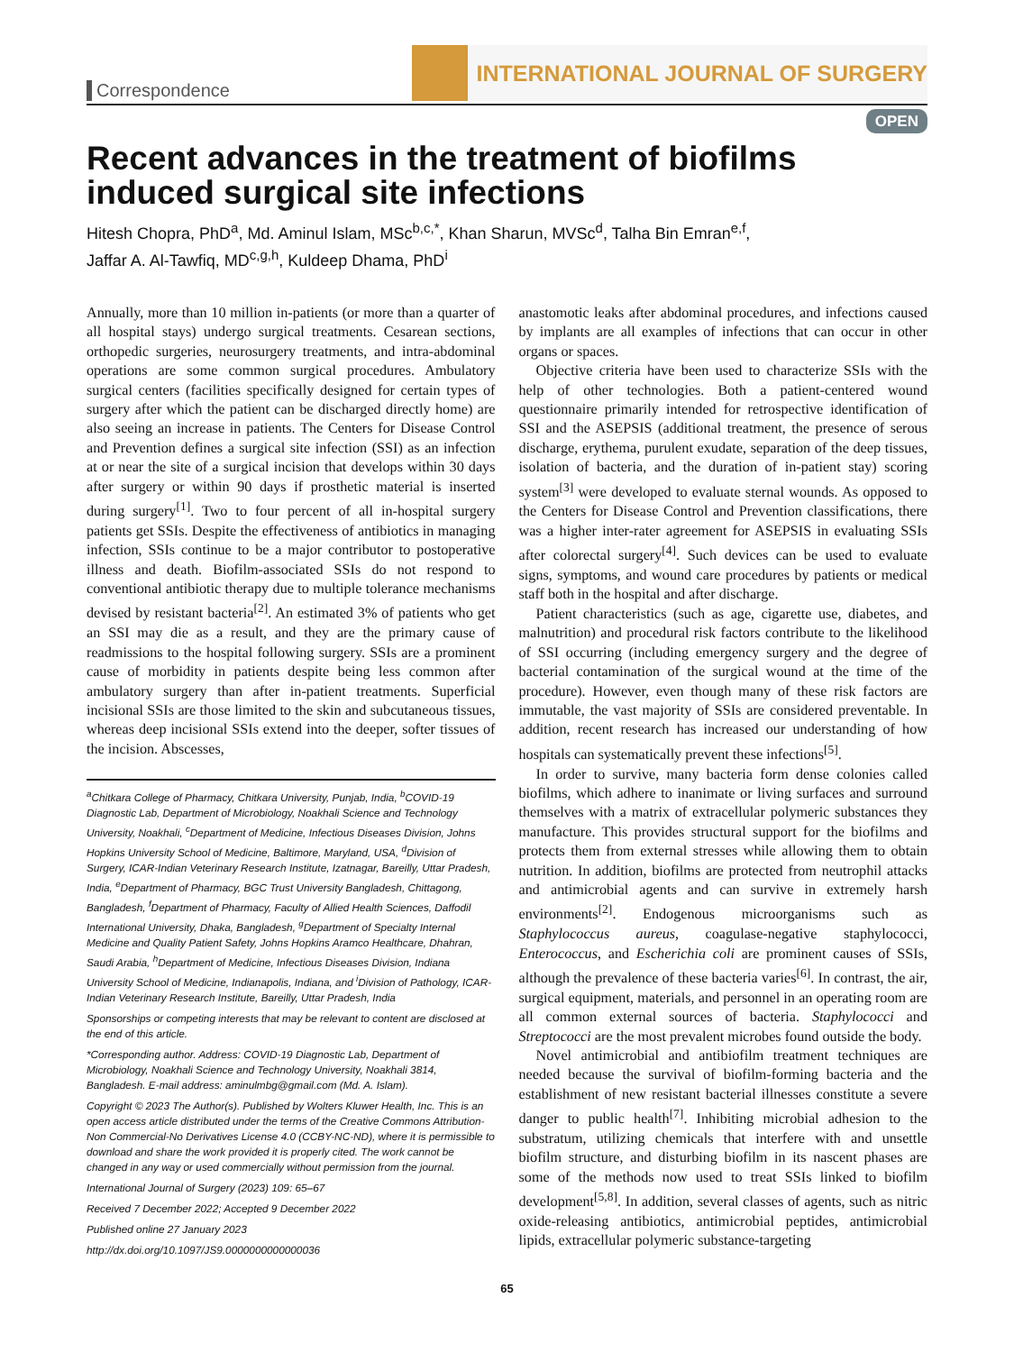Correspondence
INTERNATIONAL JOURNAL OF SURGERY
OPEN
Recent advances in the treatment of biofilms induced surgical site infections
Hitesh Chopra, PhD<sup>a</sup>, Md. Aminul Islam, MSc<sup>b,c,*</sup>, Khan Sharun, MVSc<sup>d</sup>, Talha Bin Emran<sup>e,f</sup>,
Jaffar A. Al-Tawfiq, MD<sup>c,g,h</sup>, Kuldeep Dhama, PhD<sup>i</sup>
Annually, more than 10 million in-patients (or more than a quarter of all hospital stays) undergo surgical treatments. Cesarean sections, orthopedic surgeries, neurosurgery treatments, and intra-abdominal operations are some common surgical procedures. Ambulatory surgical centers (facilities specifically designed for certain types of surgery after which the patient can be discharged directly home) are also seeing an increase in patients. The Centers for Disease Control and Prevention defines a surgical site infection (SSI) as an infection at or near the site of a surgical incision that develops within 30 days after surgery or within 90 days if prosthetic material is inserted during surgery<sup>[1]</sup>. Two to four percent of all in-hospital surgery patients get SSIs. Despite the effectiveness of antibiotics in managing infection, SSIs continue to be a major contributor to postoperative illness and death. Biofilm-associated SSIs do not respond to conventional antibiotic therapy due to multiple tolerance mechanisms devised by resistant bacteria<sup>[2]</sup>. An estimated 3% of patients who get an SSI may die as a result, and they are the primary cause of readmissions to the hospital following surgery. SSIs are a prominent cause of morbidity in patients despite being less common after ambulatory surgery than after in-patient treatments. Superficial incisional SSIs are those limited to the skin and subcutaneous tissues, whereas deep incisional SSIs extend into the deeper, softer tissues of the incision. Abscesses,
<sup>a</sup> Chitkara College of Pharmacy, Chitkara University, Punjab, India, <sup>b</sup>COVID-19 Diagnostic Lab, Department of Microbiology, Noakhali Science and Technology University, Noakhali, <sup>c</sup>Department of Medicine, Infectious Diseases Division, Johns Hopkins University School of Medicine, Baltimore, Maryland, USA, <sup>d</sup>Division of Surgery, ICAR-Indian Veterinary Research Institute, Izatnagar, Bareilly, Uttar Pradesh, India, <sup>e</sup>Department of Pharmacy, BGC Trust University Bangladesh, Chittagong, Bangladesh, <sup>f</sup>Department of Pharmacy, Faculty of Allied Health Sciences, Daffodil International University, Dhaka, Bangladesh, <sup>g</sup>Department of Specialty Internal Medicine and Quality Patient Safety, Johns Hopkins Aramco Healthcare, Dhahran, Saudi Arabia, <sup>h</sup>Department of Medicine, Infectious Diseases Division, Indiana University School of Medicine, Indianapolis, Indiana, and <sup>i</sup>Division of Pathology, ICAR-Indian Veterinary Research Institute, Bareilly, Uttar Pradesh, India
Sponsorships or competing interests that may be relevant to content are disclosed at the end of this article.
*Corresponding author. Address: COVID-19 Diagnostic Lab, Department of Microbiology, Noakhali Science and Technology University, Noakhali 3814, Bangladesh. E-mail address: aminulmbg@gmail.com (Md. A. Islam).
Copyright © 2023 The Author(s). Published by Wolters Kluwer Health, Inc. This is an open access article distributed under the terms of the Creative Commons Attribution-Non Commercial-No Derivatives License 4.0 (CCBY-NC-ND), where it is permissible to download and share the work provided it is properly cited. The work cannot be changed in any way or used commercially without permission from the journal.
International Journal of Surgery (2023) 109: 65–67
Received 7 December 2022; Accepted 9 December 2022
Published online 27 January 2023
http://dx.doi.org/10.1097/JS9.0000000000000036
anastomotic leaks after abdominal procedures, and infections caused by implants are all examples of infections that can occur in other organs or spaces.
Objective criteria have been used to characterize SSIs with the help of other technologies. Both a patient-centered wound questionnaire primarily intended for retrospective identification of SSI and the ASEPSIS (additional treatment, the presence of serous discharge, erythema, purulent exudate, separation of the deep tissues, isolation of bacteria, and the duration of in-patient stay) scoring system<sup>[3]</sup> were developed to evaluate sternal wounds. As opposed to the Centers for Disease Control and Prevention classifications, there was a higher inter-rater agreement for ASEPSIS in evaluating SSIs after colorectal surgery<sup>[4]</sup>. Such devices can be used to evaluate signs, symptoms, and wound care procedures by patients or medical staff both in the hospital and after discharge.
Patient characteristics (such as age, cigarette use, diabetes, and malnutrition) and procedural risk factors contribute to the likelihood of SSI occurring (including emergency surgery and the degree of bacterial contamination of the surgical wound at the time of the procedure). However, even though many of these risk factors are immutable, the vast majority of SSIs are considered preventable. In addition, recent research has increased our understanding of how hospitals can systematically prevent these infections<sup>[5]</sup>.
In order to survive, many bacteria form dense colonies called biofilms, which adhere to inanimate or living surfaces and surround themselves with a matrix of extracellular polymeric substances they manufacture. This provides structural support for the biofilms and protects them from external stresses while allowing them to obtain nutrition. In addition, biofilms are protected from neutrophil attacks and antimicrobial agents and can survive in extremely harsh environments<sup>[2]</sup>. Endogenous microorganisms such as Staphylococcus aureus, coagulase-negative staphylococci, Enterococcus, and Escherichia coli are prominent causes of SSIs, although the prevalence of these bacteria varies<sup>[6]</sup>. In contrast, the air, surgical equipment, materials, and personnel in an operating room are all common external sources of bacteria. Staphylococci and Streptococci are the most prevalent microbes found outside the body.
Novel antimicrobial and antibiofilm treatment techniques are needed because the survival of biofilm-forming bacteria and the establishment of new resistant bacterial illnesses constitute a severe danger to public health<sup>[7]</sup>. Inhibiting microbial adhesion to the substratum, utilizing chemicals that interfere with and unsettle biofilm structure, and disturbing biofilm in its nascent phases are some of the methods now used to treat SSIs linked to biofilm development<sup>[5,8]</sup>. In addition, several classes of agents, such as nitric oxide-releasing antibiotics, antimicrobial peptides, antimicrobial lipids, extracellular polymeric substance-targeting
65